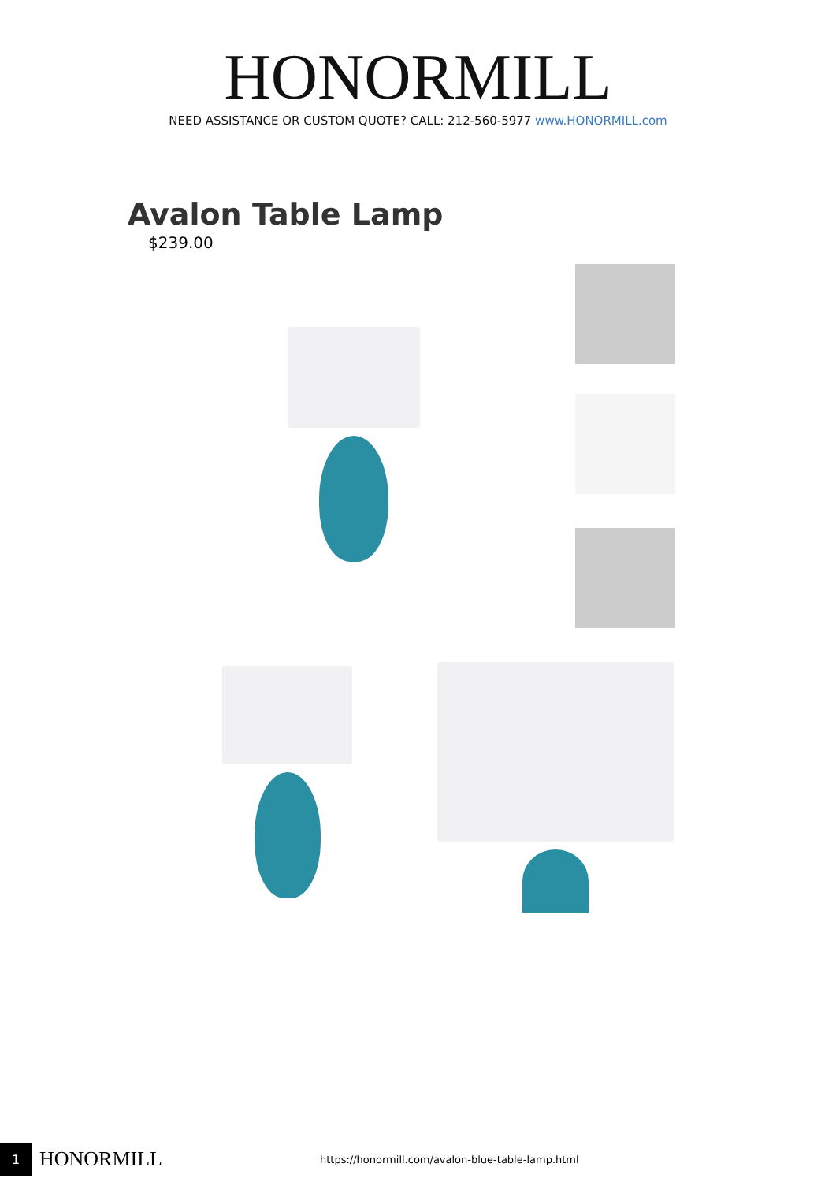HONORMILL
NEED ASSISTANCE OR CUSTOM QUOTE? CALL: 212-560-5977 www.HONORMILL.com
Avalon Table Lamp
$239.00
1
HONORMILL
https://honormill.com/avalon-blue-table-lamp.html